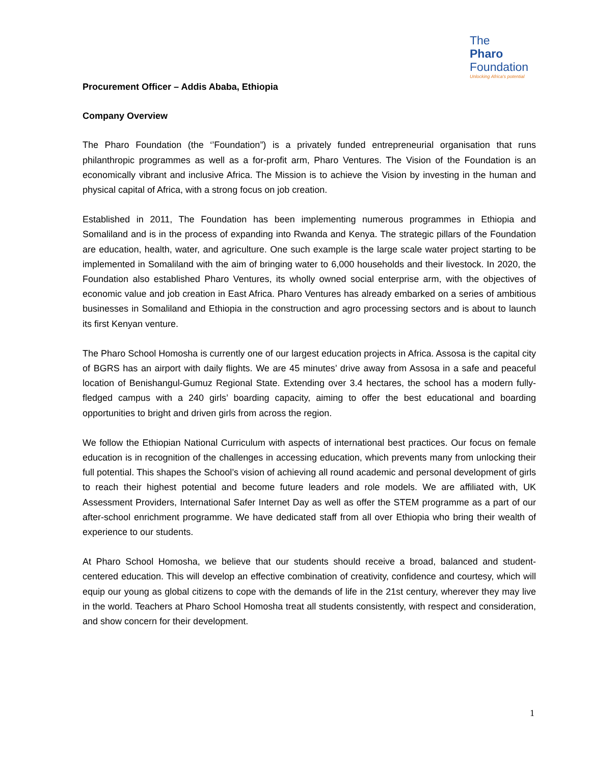The
Pharo
Foundation
Unlocking Africa's potential
Procurement Officer – Addis Ababa, Ethiopia
Company Overview
The Pharo Foundation (the ‘’Foundation”) is a privately funded entrepreneurial organisation that runs philanthropic programmes as well as a for-profit arm, Pharo Ventures. The Vision of the Foundation is an economically vibrant and inclusive Africa. The Mission is to achieve the Vision by investing in the human and physical capital of Africa, with a strong focus on job creation.
Established in 2011, The Foundation has been implementing numerous programmes in Ethiopia and Somaliland and is in the process of expanding into Rwanda and Kenya. The strategic pillars of the Foundation are education, health, water, and agriculture. One such example is the large scale water project starting to be implemented in Somaliland with the aim of bringing water to 6,000 households and their livestock. In 2020, the Foundation also established Pharo Ventures, its wholly owned social enterprise arm, with the objectives of economic value and job creation in East Africa. Pharo Ventures has already embarked on a series of ambitious businesses in Somaliland and Ethiopia in the construction and agro processing sectors and is about to launch its first Kenyan venture.
The Pharo School Homosha is currently one of our largest education projects in Africa. Assosa is the capital city of BGRS has an airport with daily flights. We are 45 minutes’ drive away from Assosa in a safe and peaceful location of Benishangul-Gumuz Regional State. Extending over 3.4 hectares, the school has a modern fully-fledged campus with a 240 girls’ boarding capacity, aiming to offer the best educational and boarding opportunities to bright and driven girls from across the region.
We follow the Ethiopian National Curriculum with aspects of international best practices. Our focus on female education is in recognition of the challenges in accessing education, which prevents many from unlocking their full potential. This shapes the School’s vision of achieving all round academic and personal development of girls to reach their highest potential and become future leaders and role models. We are affiliated with, UK Assessment Providers, International Safer Internet Day as well as offer the STEM programme as a part of our after-school enrichment programme. We have dedicated staff from all over Ethiopia who bring their wealth of experience to our students.
At Pharo School Homosha, we believe that our students should receive a broad, balanced and student-centered education. This will develop an effective combination of creativity, confidence and courtesy, which will equip our young as global citizens to cope with the demands of life in the 21st century, wherever they may live in the world. Teachers at Pharo School Homosha treat all students consistently, with respect and consideration, and show concern for their development.
1